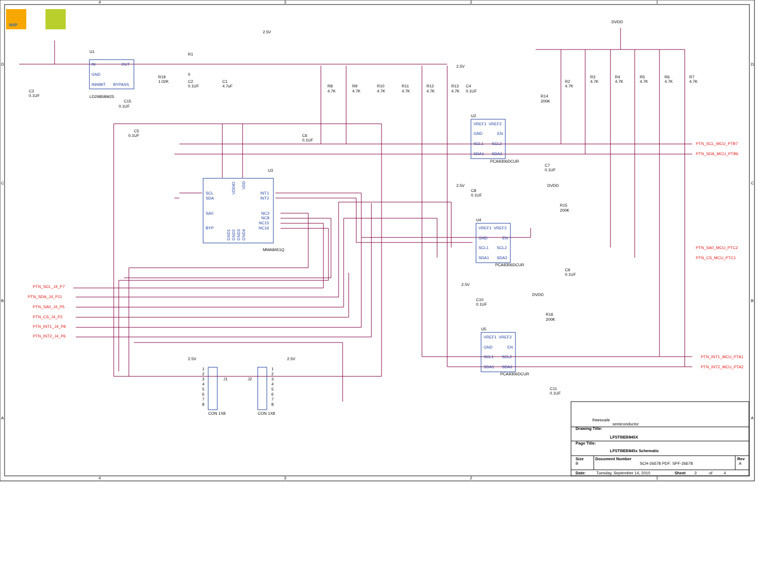NXP
4
3
2
1
4
3
2
1
D
C
B
A
D
C
B
A
U1
IN
OUT
GND
INHIBIT
BYPASS
LD2985BM25
R1
0
2.5V
C3
0.1UF
R19
1.02K
C2
0.1UF
C1
4.7uF
C15
0.1UF
C5
0.1UF
C6
0.1UF
R8
4.7K
R9
4.7K
R10
4.7K
R11
4.7K
R12
4.7K
R13
4.7K
2.5V
C4
0.1UF
DVDD
R2
4.7K
R3
4.7K
R4
4.7K
R5
4.7K
R6
4.7K
R7
4.7K
R14
200K
U2
VREF1
VREF2
GND
EN
SCL1
SCL2
SDA1
SDA2
PCA9306DCUR
PTN_SCL_MCU_PTB7
PTN_SDA_MCU_PTB6
C7
0.1UF
U3
SCL
SDA
SA0
BYP
INT1
INT2
NC3
NC8
NC15
NC16
VDDIO
VDD
GND1
GND2
GND3
GND4
MMA8451Q
2.5V
C8
0.1UF
DVDD
R15
200K
U4
VREF1
VREF2
GND
EN
SCL1
SCL2
SDA1
SDA2
PCA9306DCUR
PTN_SA0_MCU_PTC2
PTN_CS_MCU_PTC1
C9
0.1UF
2.5V
C10
0.1UF
DVDD
R16
200K
U5
VREF1
VREF2
GND
EN
SCL1
SCL2
SDA1
SDA2
PCA9306DCUR
PTN_INT1_MCU_PTA1
PTN_INT2_MCU_PTA2
C11
0.1UF
PTN_SCL_J4_P7
PTN_SDA_J4_P11
PTN_SA0_J4_P5
PTN_CS_J4_P2
PTN_INT1_J4_P8
PTN_INT2_J4_P6
2.5V
2.5V
1
2
3
4
5
6
7
8
1
2
3
4
5
6
7
8
J1
J2
CON 1X8
CON 1X8
freescale
semiconductor
Drawing Title:
LFSTBEB845X
Page Title:
LFSTBEB845x Schematic
Size
B
Document Number
SCH-26678 PDF: SPF-26678
Rev
A
Date:
Tuesday, September 14, 2010
Sheet
3
of
4